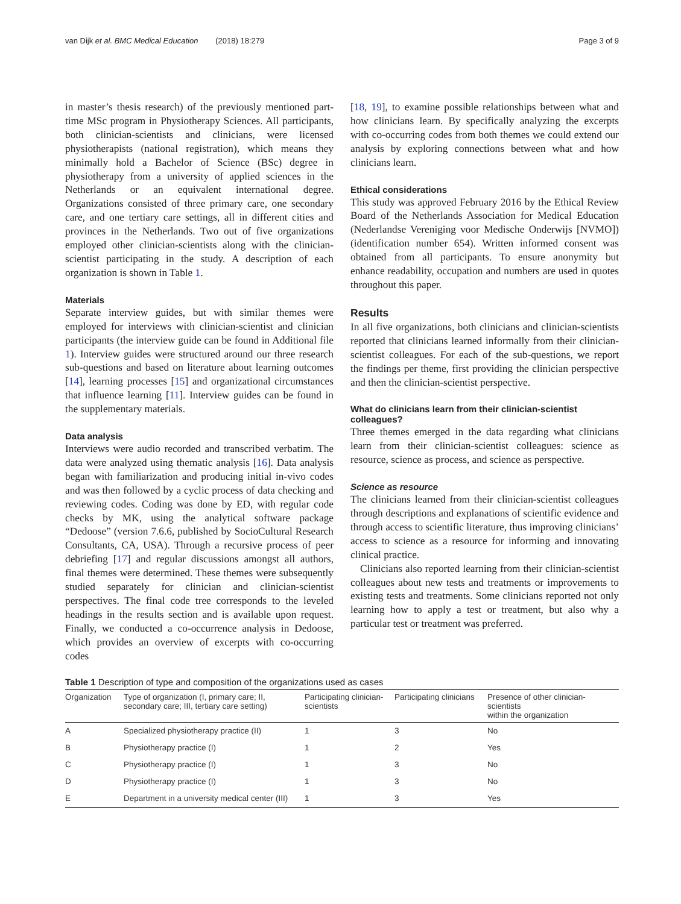van Dijk et al. BMC Medical Education (2018) 18:279 Page 3 of 9
in master’s thesis research) of the previously mentioned part-time MSc program in Physiotherapy Sciences. All participants, both clinician-scientists and clinicians, were licensed physiotherapists (national registration), which means they minimally hold a Bachelor of Science (BSc) degree in physiotherapy from a university of applied sciences in the Netherlands or an equivalent international degree. Organizations consisted of three primary care, one secondary care, and one tertiary care settings, all in different cities and provinces in the Netherlands. Two out of five organizations employed other clinician-scientists along with the clinician-scientist participating in the study. A description of each organization is shown in Table 1.
Materials
Separate interview guides, but with similar themes were employed for interviews with clinician-scientist and clinician participants (the interview guide can be found in Additional file 1). Interview guides were structured around our three research sub-questions and based on literature about learning outcomes [14], learning processes [15] and organizational circumstances that influence learning [11]. Interview guides can be found in the supplementary materials.
Data analysis
Interviews were audio recorded and transcribed verbatim. The data were analyzed using thematic analysis [16]. Data analysis began with familiarization and producing initial in-vivo codes and was then followed by a cyclic process of data checking and reviewing codes. Coding was done by ED, with regular code checks by MK, using the analytical software package “Dedoose” (version 7.6.6, published by SocioCultural Research Consultants, CA, USA). Through a recursive process of peer debriefing [17] and regular discussions amongst all authors, final themes were determined. These themes were subsequently studied separately for clinician and clinician-scientist perspectives. The final code tree corresponds to the leveled headings in the results section and is available upon request. Finally, we conducted a co-occurrence analysis in Dedoose, which provides an overview of excerpts with co-occurring codes
[18, 19], to examine possible relationships between what and how clinicians learn. By specifically analyzing the excerpts with co-occurring codes from both themes we could extend our analysis by exploring connections between what and how clinicians learn.
Ethical considerations
This study was approved February 2016 by the Ethical Review Board of the Netherlands Association for Medical Education (Nederlandse Vereniging voor Medische Onderwijs [NVMO]) (identification number 654). Written informed consent was obtained from all participants. To ensure anonymity but enhance readability, occupation and numbers are used in quotes throughout this paper.
Results
In all five organizations, both clinicians and clinician-scientists reported that clinicians learned informally from their clinician-scientist colleagues. For each of the sub-questions, we report the findings per theme, first providing the clinician perspective and then the clinician-scientist perspective.
What do clinicians learn from their clinician-scientist colleagues?
Three themes emerged in the data regarding what clinicians learn from their clinician-scientist colleagues: science as resource, science as process, and science as perspective.
Science as resource
The clinicians learned from their clinician-scientist colleagues through descriptions and explanations of scientific evidence and through access to scientific literature, thus improving clinicians’ access to science as a resource for informing and innovating clinical practice.
Clinicians also reported learning from their clinician-scientist colleagues about new tests and treatments or improvements to existing tests and treatments. Some clinicians reported not only learning how to apply a test or treatment, but also why a particular test or treatment was preferred.
Table 1 Description of type and composition of the organizations used as cases
| Organization | Type of organization (I, primary care; II, secondary care; III, tertiary care setting) | Participating clinician- scientists | Participating clinicians | Presence of other clinician-scientists within the organization |
| --- | --- | --- | --- | --- |
| A | Specialized physiotherapy practice (II) | 1 | 3 | No |
| B | Physiotherapy practice (I) | 1 | 2 | Yes |
| C | Physiotherapy practice (I) | 1 | 3 | No |
| D | Physiotherapy practice (I) | 1 | 3 | No |
| E | Department in a university medical center (III) | 1 | 3 | Yes |